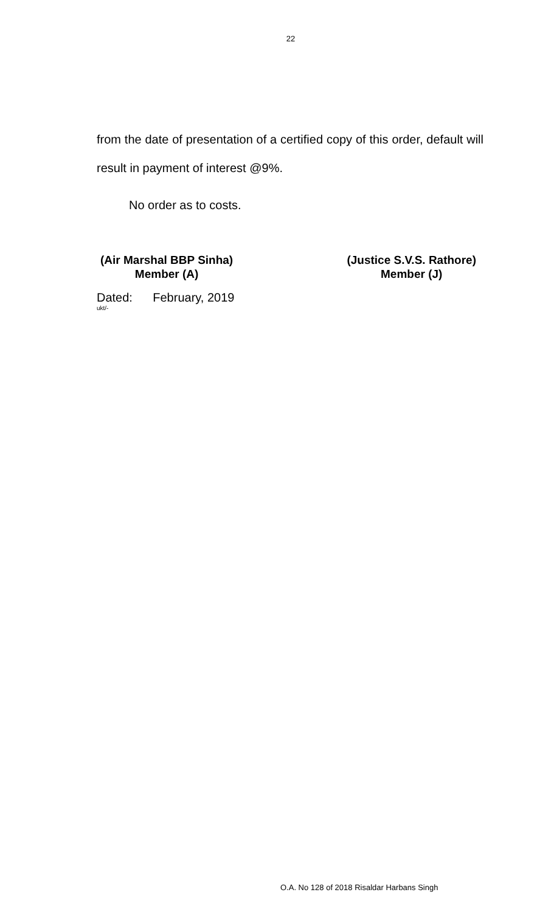22
from the date of presentation of a certified copy of this order, default will result in payment of interest @9%.
No order as to costs.
(Air Marshal BBP Sinha)
Member (A)
(Justice S.V.S. Rathore)
Member (J)
Dated: February, 2019
ukt/-
O.A. No 128 of 2018 Risaldar Harbans Singh